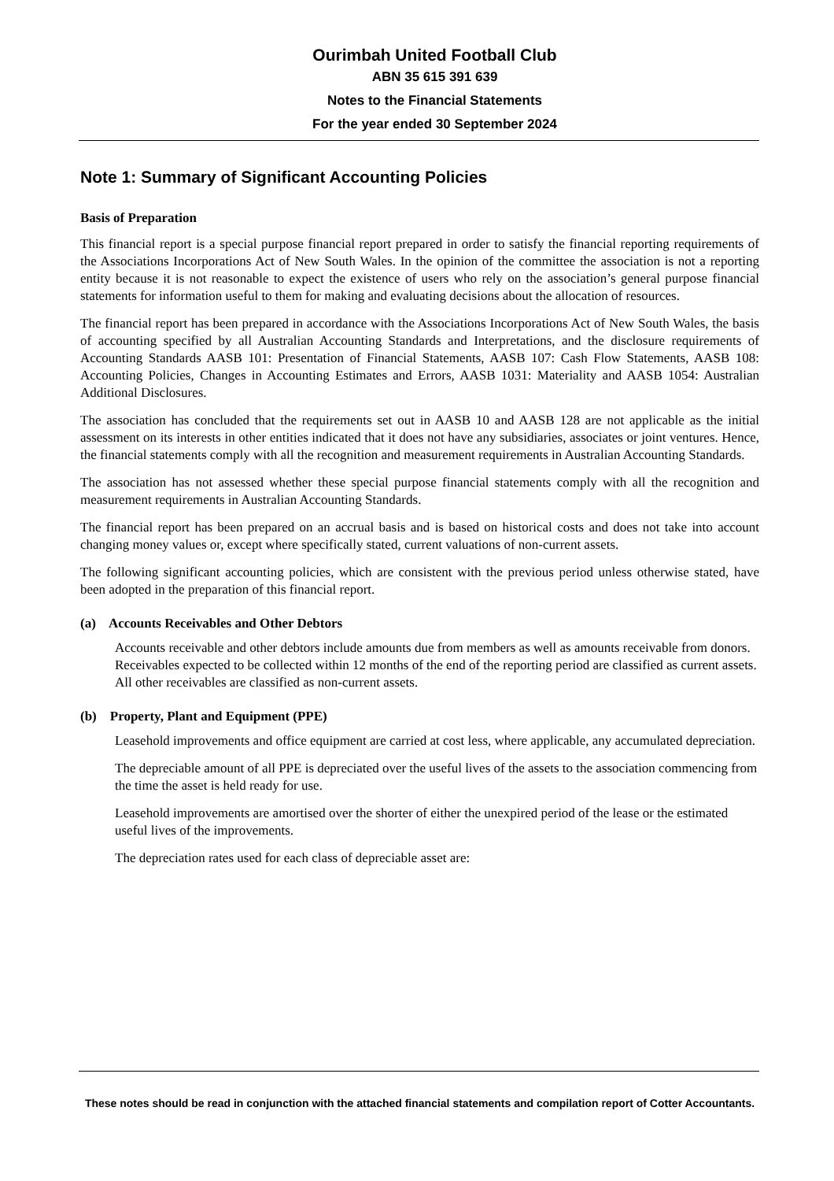Ourimbah United Football Club
ABN 35 615 391 639
Notes to the Financial Statements
For the year ended 30 September 2024
Note 1: Summary of Significant Accounting Policies
Basis of Preparation
This financial report is a special purpose financial report prepared in order to satisfy the financial reporting requirements of the Associations Incorporations Act of New South Wales. In the opinion of the committee the association is not a reporting entity because it is not reasonable to expect the existence of users who rely on the association’s general purpose financial statements for information useful to them for making and evaluating decisions about the allocation of resources.
The financial report has been prepared in accordance with the Associations Incorporations Act of New South Wales, the basis of accounting specified by all Australian Accounting Standards and Interpretations, and the disclosure requirements of Accounting Standards AASB 101: Presentation of Financial Statements, AASB 107: Cash Flow Statements, AASB 108: Accounting Policies, Changes in Accounting Estimates and Errors, AASB 1031: Materiality and AASB 1054: Australian Additional Disclosures.
The association has concluded that the requirements set out in AASB 10 and AASB 128 are not applicable as the initial assessment on its interests in other entities indicated that it does not have any subsidiaries, associates or joint ventures. Hence, the financial statements comply with all the recognition and measurement requirements in Australian Accounting Standards.
The association has not assessed whether these special purpose financial statements comply with all the recognition and measurement requirements in Australian Accounting Standards.
The financial report has been prepared on an accrual basis and is based on historical costs and does not take into account changing money values or, except where specifically stated, current valuations of non-current assets.
The following significant accounting policies, which are consistent with the previous period unless otherwise stated, have been adopted in the preparation of this financial report.
(a) Accounts Receivables and Other Debtors
Accounts receivable and other debtors include amounts due from members as well as amounts receivable from donors. Receivables expected to be collected within 12 months of the end of the reporting period are classified as current assets. All other receivables are classified as non-current assets.
(b) Property, Plant and Equipment (PPE)
Leasehold improvements and office equipment are carried at cost less, where applicable, any accumulated depreciation.
The depreciable amount of all PPE is depreciated over the useful lives of the assets to the association commencing from the time the asset is held ready for use.
Leasehold improvements are amortised over the shorter of either the unexpired period of the lease or the estimated useful lives of the improvements.
The depreciation rates used for each class of depreciable asset are:
These notes should be read in conjunction with the attached financial statements and compilation report of Cotter Accountants.